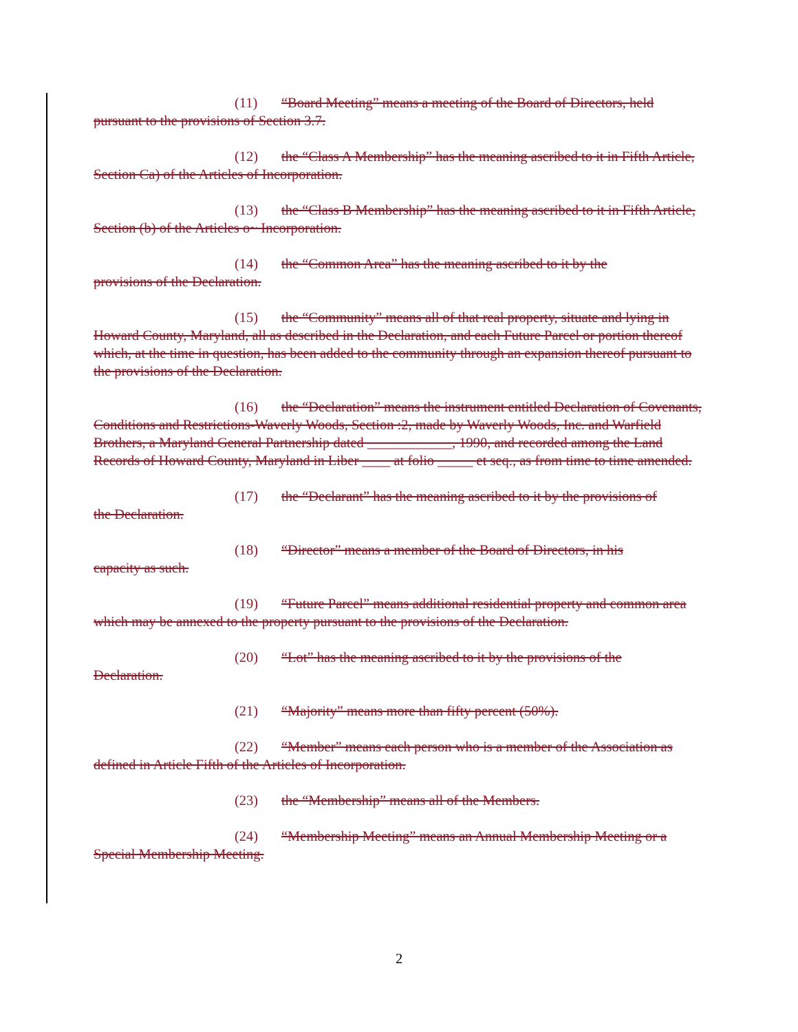(11) “Board Meeting” means a meeting of the Board of Directors, held pursuant to the provisions of Section 3.7.
(12) the “Class A Membership” has the meaning ascribed to it in Fifth Article, Section Ca) of the Articles of Incorporation.
(13) the “Class B Membership” has the meaning ascribed to it in Fifth Article, Section (b) of the Articles o~ Incorporation.
(14) the “Common Area” has the meaning ascribed to it by the
provisions of the Declaration.
(15) the “Community” means all of that real property, situate and lying in Howard County, Maryland, all as described in the Declaration, and each Future Parcel or portion thereof which, at the time in question, has been added to the community through an expansion thereof pursuant to the provisions of the Declaration.
(16) the “Declaration” means the instrument entitled Declaration of Covenants, Conditions and Restrictions-Waverly Woods, Section :2, made by Waverly Woods, Inc. and Warfield Brothers, a Maryland General Partnership dated ____________, 1990, and recorded among the Land Records of Howard County, Maryland in Liber ____ at folio _____ et seq., as from time to time amended.
(17) the “Declarant” has the meaning ascribed to it by the provisions of
the Declaration.
(18) “Director” means a member of the Board of Directors, in his
capacity as such.
(19) “Future Parcel” means additional residential property and common area which may be annexed to the property pursuant to the provisions of the Declaration.
(20) “Lot” has the meaning ascribed to it by the provisions of the
Declaration.
(21) “Majority” means more than fifty percent (50%).
(22) “Member” means each person who is a member of the Association as defined in Article Fifth of the Articles of Incorporation.
(23) the “Membership” means all of the Members.
(24) “Membership Meeting” means an Annual Membership Meeting or a Special Membership Meeting.
2